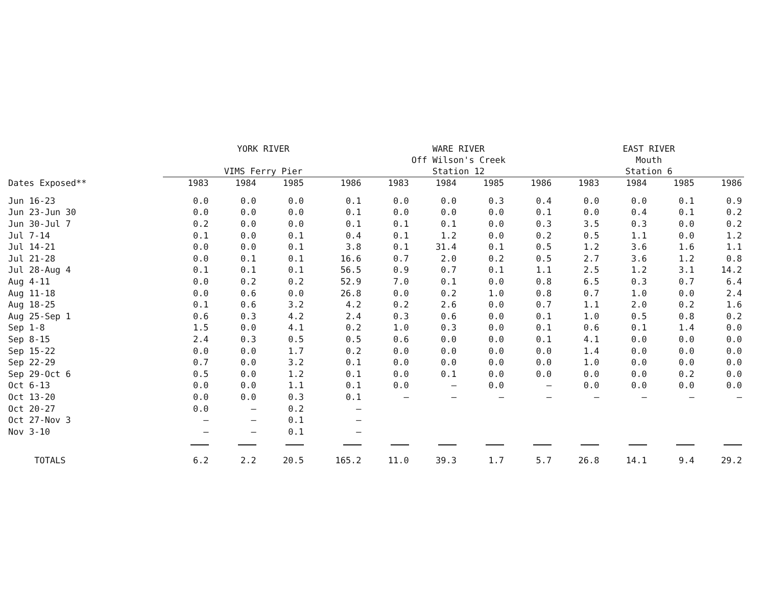| | YORK RIVER VIMS Ferry Pier | | | | WARE RIVER Off Wilson's Creek Station 12 | | | | EAST RIVER Mouth Station 6 | | | |
| --- | --- | --- | --- | --- | --- | --- | --- | --- | --- | --- | --- | --- |
| Dates Exposed** | 1983 | 1984 | 1985 | 1986 | 1983 | 1984 | 1985 | 1986 | 1983 | 1984 | 1985 | 1986 |
| Jun 16-23 | 0.0 | 0.0 | 0.0 | 0.1 | 0.0 | 0.0 | 0.3 | 0.4 | 0.0 | 0.0 | 0.1 | 0.9 |
| Jun 23-Jun 30 | 0.0 | 0.0 | 0.0 | 0.1 | 0.0 | 0.0 | 0.0 | 0.1 | 0.0 | 0.4 | 0.1 | 0.2 |
| Jun 30-Jul 7 | 0.2 | 0.0 | 0.0 | 0.1 | 0.1 | 0.1 | 0.0 | 0.3 | 3.5 | 0.3 | 0.0 | 0.2 |
| Jul 7-14 | 0.1 | 0.0 | 0.1 | 0.4 | 0.1 | 1.2 | 0.0 | 0.2 | 0.5 | 1.1 | 0.0 | 1.2 |
| Jul 14-21 | 0.0 | 0.0 | 0.1 | 3.8 | 0.1 | 31.4 | 0.1 | 0.5 | 1.2 | 3.6 | 1.6 | 1.1 |
| Jul 21-28 | 0.0 | 0.1 | 0.1 | 16.6 | 0.7 | 2.0 | 0.2 | 0.5 | 2.7 | 3.6 | 1.2 | 0.8 |
| Jul 28-Aug 4 | 0.1 | 0.1 | 0.1 | 56.5 | 0.9 | 0.7 | 0.1 | 1.1 | 2.5 | 1.2 | 3.1 | 14.2 |
| Aug 4-11 | 0.0 | 0.2 | 0.2 | 52.9 | 7.0 | 0.1 | 0.0 | 0.8 | 6.5 | 0.3 | 0.7 | 6.4 |
| Aug 11-18 | 0.0 | 0.6 | 0.0 | 26.8 | 0.0 | 0.2 | 1.0 | 0.8 | 0.7 | 1.0 | 0.0 | 2.4 |
| Aug 18-25 | 0.1 | 0.6 | 3.2 | 4.2 | 0.2 | 2.6 | 0.0 | 0.7 | 1.1 | 2.0 | 0.2 | 1.6 |
| Aug 25-Sep 1 | 0.6 | 0.3 | 4.2 | 2.4 | 0.3 | 0.6 | 0.0 | 0.1 | 1.0 | 0.5 | 0.8 | 0.2 |
| Sep 1-8 | 1.5 | 0.0 | 4.1 | 0.2 | 1.0 | 0.3 | 0.0 | 0.1 | 0.6 | 0.1 | 1.4 | 0.0 |
| Sep 8-15 | 2.4 | 0.3 | 0.5 | 0.5 | 0.6 | 0.0 | 0.0 | 0.1 | 4.1 | 0.0 | 0.0 | 0.0 |
| Sep 15-22 | 0.0 | 0.0 | 1.7 | 0.2 | 0.0 | 0.0 | 0.0 | 0.0 | 1.4 | 0.0 | 0.0 | 0.0 |
| Sep 22-29 | 0.7 | 0.0 | 3.2 | 0.1 | 0.0 | 0.0 | 0.0 | 0.0 | 1.0 | 0.0 | 0.0 | 0.0 |
| Sep 29-Oct 6 | 0.5 | 0.0 | 1.2 | 0.1 | 0.0 | 0.1 | 0.0 | 0.0 | 0.0 | 0.0 | 0.2 | 0.0 |
| Oct 6-13 | 0.0 | 0.0 | 1.1 | 0.1 | 0.0 | — | 0.0 | — | 0.0 | 0.0 | 0.0 | 0.0 |
| Oct 13-20 | 0.0 | 0.0 | 0.3 | 0.1 | — | — | — | — | — | — | — | — |
| Oct 20-27 | 0.0 | — | 0.2 | — | | | | | | | | |
| Oct 27-Nov 3 | — | — | 0.1 | — | | | | | | | | |
| Nov 3-10 | — | — | 0.1 | — | | | | | | | | |
| TOTALS | 6.2 | 2.2 | 20.5 | 165.2 | 11.0 | 39.3 | 1.7 | 5.7 | 26.8 | 14.1 | 9.4 | 29.2 |